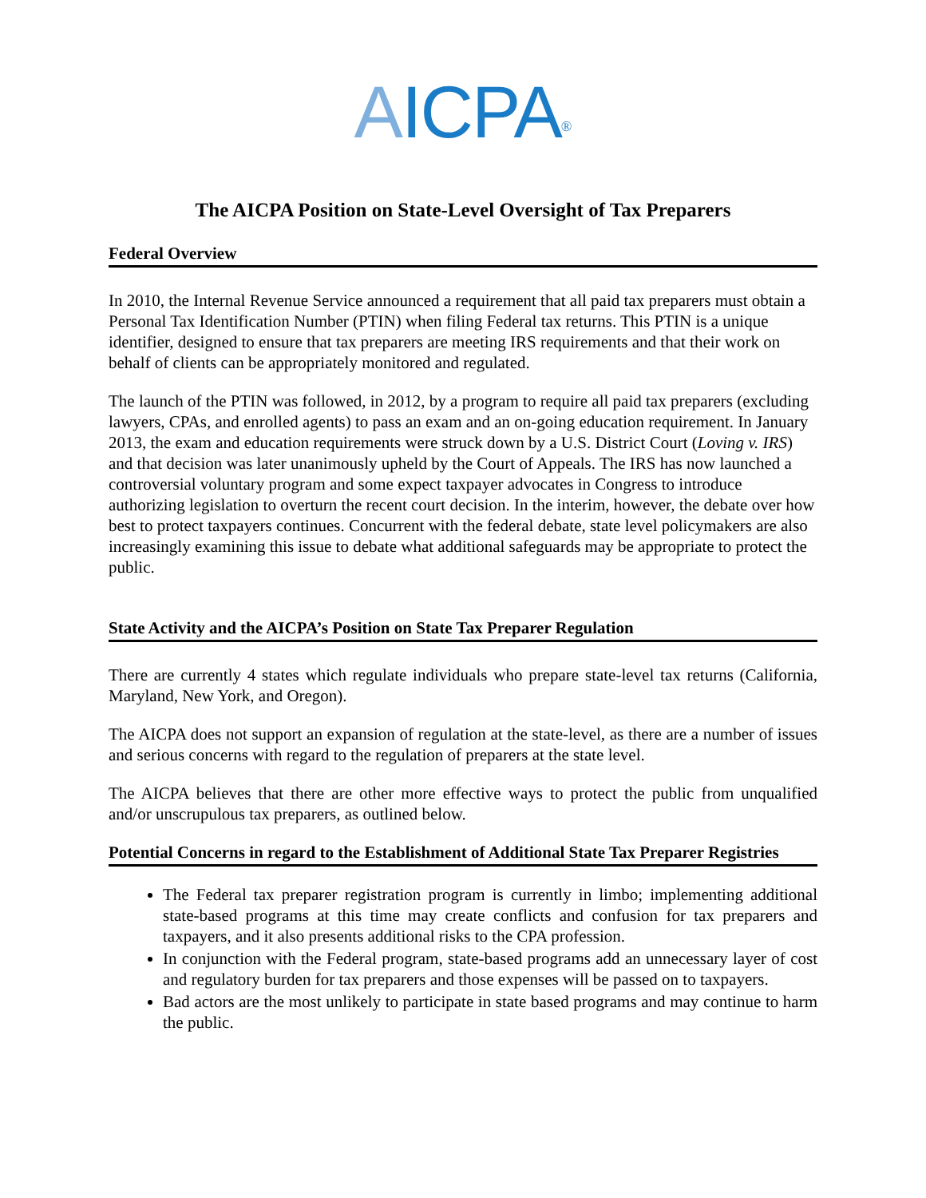AICPA<sup>®</sup>
The AICPA Position on State-Level Oversight of Tax Preparers
Federal Overview
In 2010, the Internal Revenue Service announced a requirement that all paid tax preparers must obtain a Personal Tax Identification Number (PTIN) when filing Federal tax returns. This PTIN is a unique identifier, designed to ensure that tax preparers are meeting IRS requirements and that their work on behalf of clients can be appropriately monitored and regulated.
The launch of the PTIN was followed, in 2012, by a program to require all paid tax preparers (excluding lawyers, CPAs, and enrolled agents) to pass an exam and an on-going education requirement. In January 2013, the exam and education requirements were struck down by a U.S. District Court (Loving v. IRS) and that decision was later unanimously upheld by the Court of Appeals. The IRS has now launched a controversial voluntary program and some expect taxpayer advocates in Congress to introduce authorizing legislation to overturn the recent court decision. In the interim, however, the debate over how best to protect taxpayers continues. Concurrent with the federal debate, state level policymakers are also increasingly examining this issue to debate what additional safeguards may be appropriate to protect the public.
State Activity and the AICPA’s Position on State Tax Preparer Regulation
There are currently 4 states which regulate individuals who prepare state-level tax returns (California, Maryland, New York, and Oregon).
The AICPA does not support an expansion of regulation at the state-level, as there are a number of issues and serious concerns with regard to the regulation of preparers at the state level.
The AICPA believes that there are other more effective ways to protect the public from unqualified and/or unscrupulous tax preparers, as outlined below.
Potential Concerns in regard to the Establishment of Additional State Tax Preparer Registries
The Federal tax preparer registration program is currently in limbo; implementing additional state-based programs at this time may create conflicts and confusion for tax preparers and taxpayers, and it also presents additional risks to the CPA profession.
In conjunction with the Federal program, state-based programs add an unnecessary layer of cost and regulatory burden for tax preparers and those expenses will be passed on to taxpayers.
Bad actors are the most unlikely to participate in state based programs and may continue to harm the public.